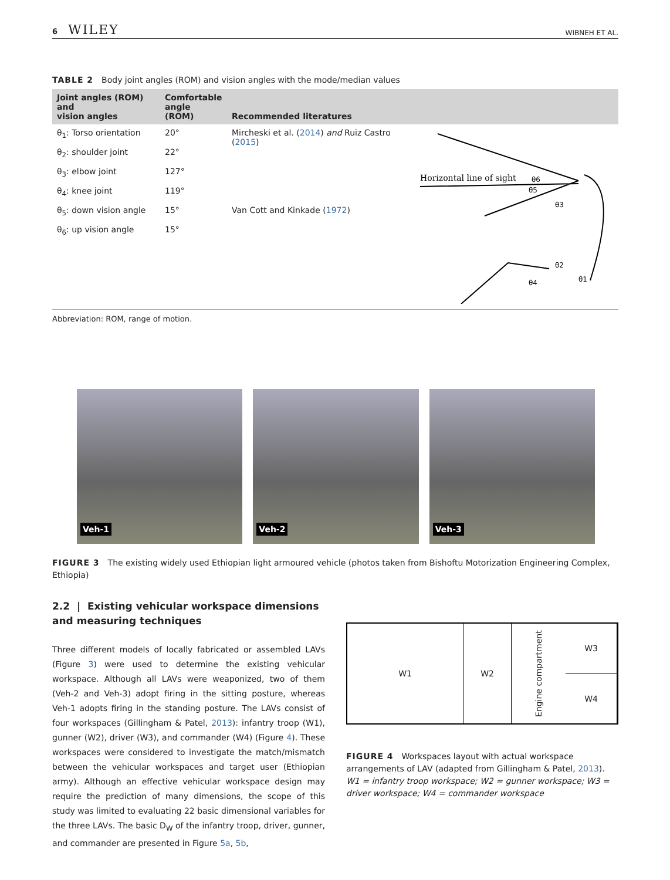6 WILEY
WIBNEH ET AL.
TABLE 2 Body joint angles (ROM) and vision angles with the mode/median values
| Joint angles (ROM) and vision angles | Comfortable angle (ROM) | Recommended literatures | |
| --- | --- | --- | --- |
| θ<sub>1</sub>: Torso orientation | 20° | Mircheski et al. ( 2014 ) and Ruiz Castro ( 2015 ) | Horizontal line of sight θ6 θ5 θ3 θ2 θ4 θ1 |
| θ<sub>2</sub>: shoulder joint | 22° | | |
| θ<sub>3</sub>: elbow joint | 127° | | |
| θ<sub>4</sub>: knee joint | 119° | | |
| θ<sub>5</sub>: down vision angle | 15° | Van Cott and Kinkade ( 1972 ) | |
| θ<sub>6</sub>: up vision angle | 15° | | |
Abbreviation: ROM, range of motion.
Veh-1
Veh-2
Veh-3
FIGURE 3 The existing widely used Ethiopian light armoured vehicle (photos taken from Bishoftu Motorization Engineering Complex, Ethiopia)
2.2 | Existing vehicular workspace dimensions and measuring techniques
Three different models of locally fabricated or assembled LAVs (Figure 3) were used to determine the existing vehicular workspace. Although all LAVs were weaponized, two of them (Veh-2 and Veh-3) adopt firing in the sitting posture, whereas Veh-1 adopts firing in the standing posture. The LAVs consist of four workspaces (Gillingham & Patel, 2013): infantry troop (W1), gunner (W2), driver (W3), and commander (W4) (Figure 4). These workspaces were considered to investigate the match/mismatch between the vehicular workspaces and target user (Ethiopian army). Although an effective vehicular workspace design may require the prediction of many dimensions, the scope of this study was limited to evaluating 22 basic dimensional variables for the three LAVs. The basic D<sub>W</sub> of the infantry troop, driver, gunner, and commander are presented in Figure 5a, 5b,
W1
W2
W3
Engine compartment
W4
FIGURE 4 Workspaces layout with actual workspace arrangements of LAV (adapted from Gillingham & Patel, 2013). W1 = infantry troop workspace; W2 = gunner workspace; W3 = driver workspace; W4 = commander workspace